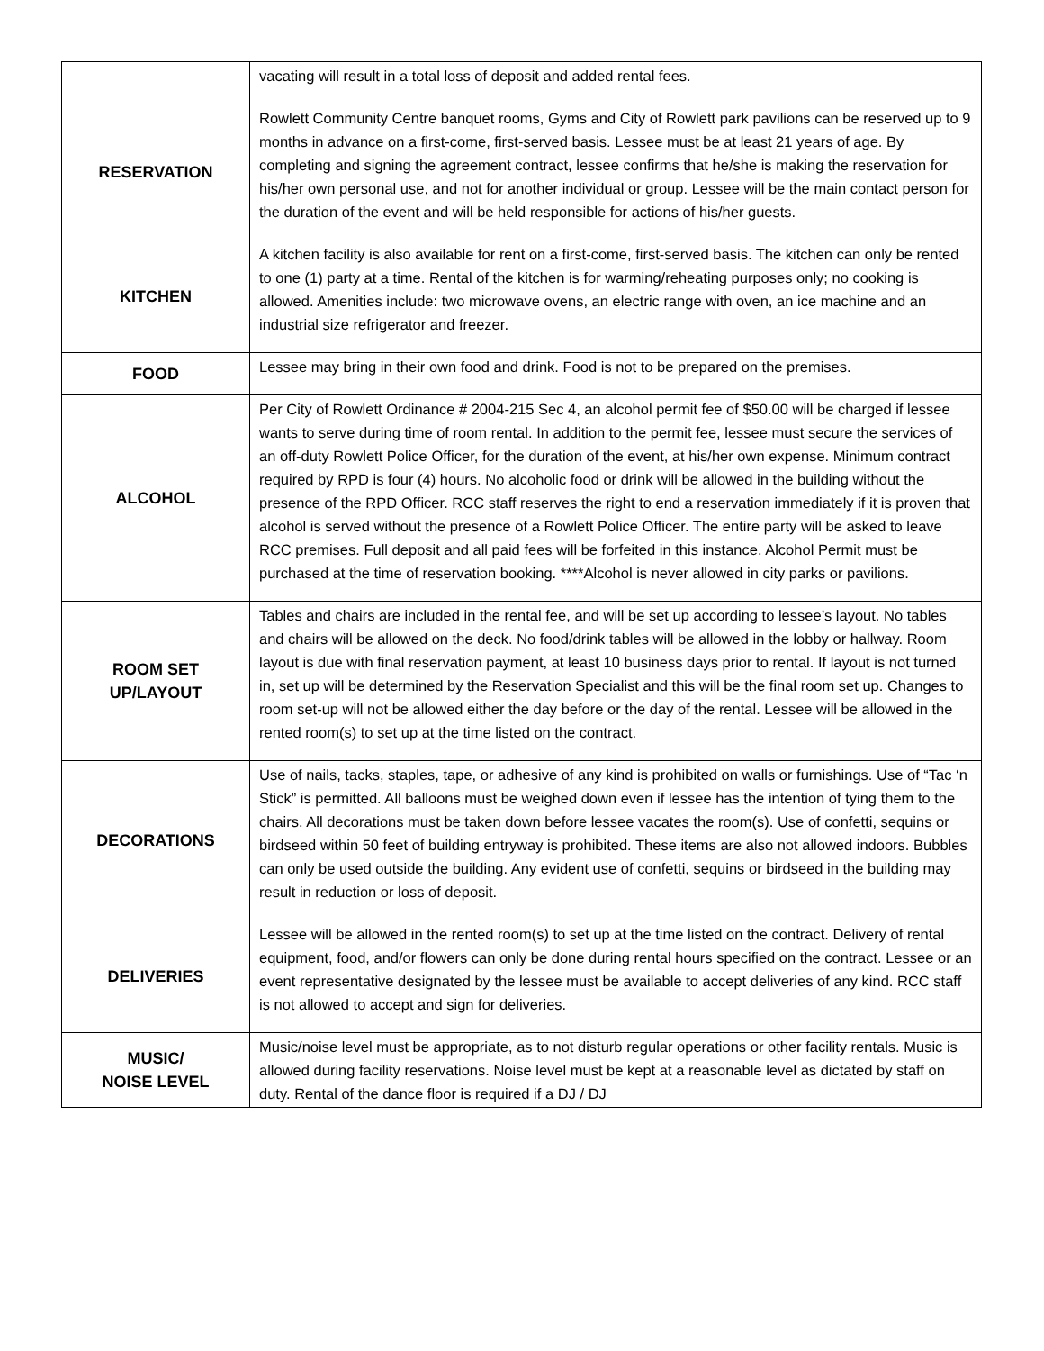| | vacating will result in a total loss of deposit and added rental fees. |
| RESERVATION | Rowlett Community Centre banquet rooms, Gyms and City of Rowlett park pavilions can be reserved up to 9 months in advance on a first-come, first-served basis. Lessee must be at least 21 years of age. By completing and signing the agreement contract, lessee confirms that he/she is making the reservation for his/her own personal use, and not for another individual or group. Lessee will be the main contact person for the duration of the event and will be held responsible for actions of his/her guests. |
| KITCHEN | A kitchen facility is also available for rent on a first-come, first-served basis. The kitchen can only be rented to one (1) party at a time. Rental of the kitchen is for warming/reheating purposes only; no cooking is allowed. Amenities include: two microwave ovens, an electric range with oven, an ice machine and an industrial size refrigerator and freezer. |
| FOOD | Lessee may bring in their own food and drink. Food is not to be prepared on the premises. |
| ALCOHOL | Per City of Rowlett Ordinance # 2004-215 Sec 4, an alcohol permit fee of $50.00 will be charged if lessee wants to serve during time of room rental. In addition to the permit fee, lessee must secure the services of an off-duty Rowlett Police Officer, for the duration of the event, at his/her own expense. Minimum contract required by RPD is four (4) hours. No alcoholic food or drink will be allowed in the building without the presence of the RPD Officer. RCC staff reserves the right to end a reservation immediately if it is proven that alcohol is served without the presence of a Rowlett Police Officer. The entire party will be asked to leave RCC premises. Full deposit and all paid fees will be forfeited in this instance. Alcohol Permit must be purchased at the time of reservation booking. ****Alcohol is never allowed in city parks or pavilions. |
| ROOM SET UP/LAYOUT | Tables and chairs are included in the rental fee, and will be set up according to lessee’s layout. No tables and chairs will be allowed on the deck. No food/drink tables will be allowed in the lobby or hallway. Room layout is due with final reservation payment, at least 10 business days prior to rental. If layout is not turned in, set up will be determined by the Reservation Specialist and this will be the final room set up. Changes to room set-up will not be allowed either the day before or the day of the rental. Lessee will be allowed in the rented room(s) to set up at the time listed on the contract. |
| DECORATIONS | Use of nails, tacks, staples, tape, or adhesive of any kind is prohibited on walls or furnishings. Use of “Tac ‘n Stick” is permitted. All balloons must be weighed down even if lessee has the intention of tying them to the chairs. All decorations must be taken down before lessee vacates the room(s). Use of confetti, sequins or birdseed within 50 feet of building entryway is prohibited. These items are also not allowed indoors. Bubbles can only be used outside the building. Any evident use of confetti, sequins or birdseed in the building may result in reduction or loss of deposit. |
| DELIVERIES | Lessee will be allowed in the rented room(s) to set up at the time listed on the contract. Delivery of rental equipment, food, and/or flowers can only be done during rental hours specified on the contract. Lessee or an event representative designated by the lessee must be available to accept deliveries of any kind. RCC staff is not allowed to accept and sign for deliveries. |
| MUSIC/ NOISE LEVEL | Music/noise level must be appropriate, as to not disturb regular operations or other facility rentals. Music is allowed during facility reservations. Noise level must be kept at a reasonable level as dictated by staff on duty. Rental of the dance floor is required if a DJ / DJ |